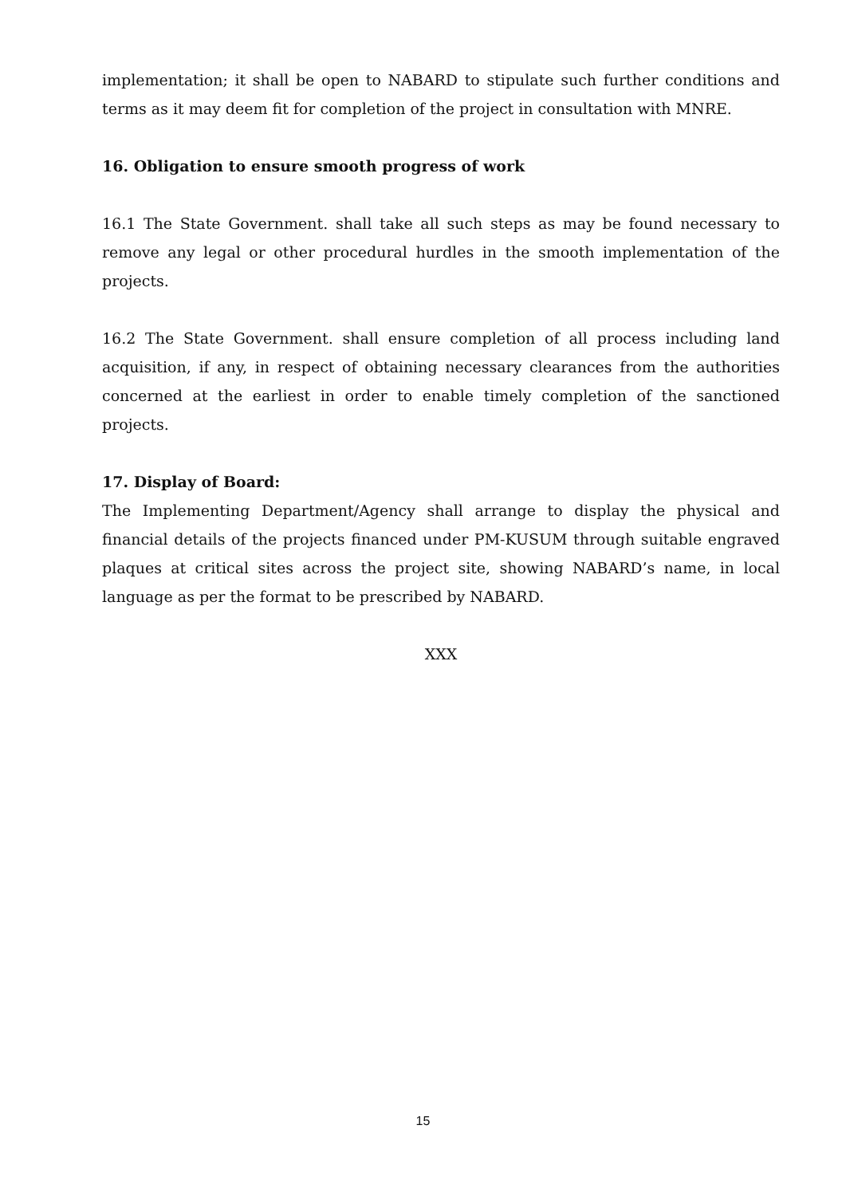implementation; it shall be open to NABARD to stipulate such further conditions and terms as it may deem fit for completion of the project in consultation with MNRE.
16. Obligation to ensure smooth progress of work
16.1 The State Government. shall take all such steps as may be found necessary to remove any legal or other procedural hurdles in the smooth implementation of the projects.
16.2 The State Government. shall ensure completion of all process including land acquisition, if any, in respect of obtaining necessary clearances from the authorities concerned at the earliest in order to enable timely completion of the sanctioned projects.
17. Display of Board:
The Implementing Department/Agency shall arrange to display the physical and financial details of the projects financed under PM-KUSUM through suitable engraved plaques at critical sites across the project site, showing NABARD’s name, in local language as per the format to be prescribed by NABARD.
XXX
15